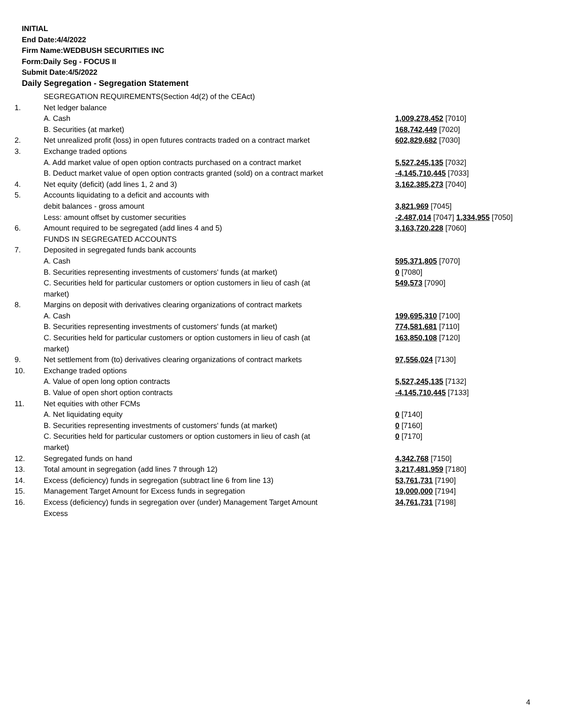INITIAL
End Date:4/4/2022
Firm Name:WEDBUSH SECURITIES INC
Form:Daily Seg - FOCUS II
Submit Date:4/5/2022
Daily Segregation - Segregation Statement
| | SEGREGATION REQUIREMENTS(Section 4d(2) of the CEAct) | |
| 1. | Net ledger balance | |
| | A. Cash | 1,009,278,452 [7010] |
| | B. Securities (at market) | 168,742,449 [7020] |
| 2. | Net unrealized profit (loss) in open futures contracts traded on a contract market | 602,829,682 [7030] |
| 3. | Exchange traded options | |
| | A. Add market value of open option contracts purchased on a contract market | 5,527,245,135 [7032] |
| | B. Deduct market value of open option contracts granted (sold) on a contract market | -4,145,710,445 [7033] |
| 4. | Net equity (deficit) (add lines 1, 2 and 3) | 3,162,385,273 [7040] |
| 5. | Accounts liquidating to a deficit and accounts with | |
| | debit balances - gross amount | 3,821,969 [7045] |
| | Less: amount offset by customer securities | -2,487,014 [7047] 1,334,955 [7050] |
| 6. | Amount required to be segregated (add lines 4 and 5) | 3,163,720,228 [7060] |
| | FUNDS IN SEGREGATED ACCOUNTS | |
| 7. | Deposited in segregated funds bank accounts | |
| | A. Cash | 595,371,805 [7070] |
| | B. Securities representing investments of customers' funds (at market) | 0 [7080] |
| | C. Securities held for particular customers or option customers in lieu of cash (at market) | 549,573 [7090] |
| 8. | Margins on deposit with derivatives clearing organizations of contract markets | |
| | A. Cash | 199,695,310 [7100] |
| | B. Securities representing investments of customers' funds (at market) | 774,581,681 [7110] |
| | C. Securities held for particular customers or option customers in lieu of cash (at market) | 163,850,108 [7120] |
| 9. | Net settlement from (to) derivatives clearing organizations of contract markets | 97,556,024 [7130] |
| 10. | Exchange traded options | |
| | A. Value of open long option contracts | 5,527,245,135 [7132] |
| | B. Value of open short option contracts | -4,145,710,445 [7133] |
| 11. | Net equities with other FCMs | |
| | A. Net liquidating equity | 0 [7140] |
| | B. Securities representing investments of customers' funds (at market) | 0 [7160] |
| | C. Securities held for particular customers or option customers in lieu of cash (at market) | 0 [7170] |
| 12. | Segregated funds on hand | 4,342,768 [7150] |
| 13. | Total amount in segregation (add lines 7 through 12) | 3,217,481,959 [7180] |
| 14. | Excess (deficiency) funds in segregation (subtract line 6 from line 13) | 53,761,731 [7190] |
| 15. | Management Target Amount for Excess funds in segregation | 19,000,000 [7194] |
| 16. | Excess (deficiency) funds in segregation over (under) Management Target Amount Excess | 34,761,731 [7198] |
4